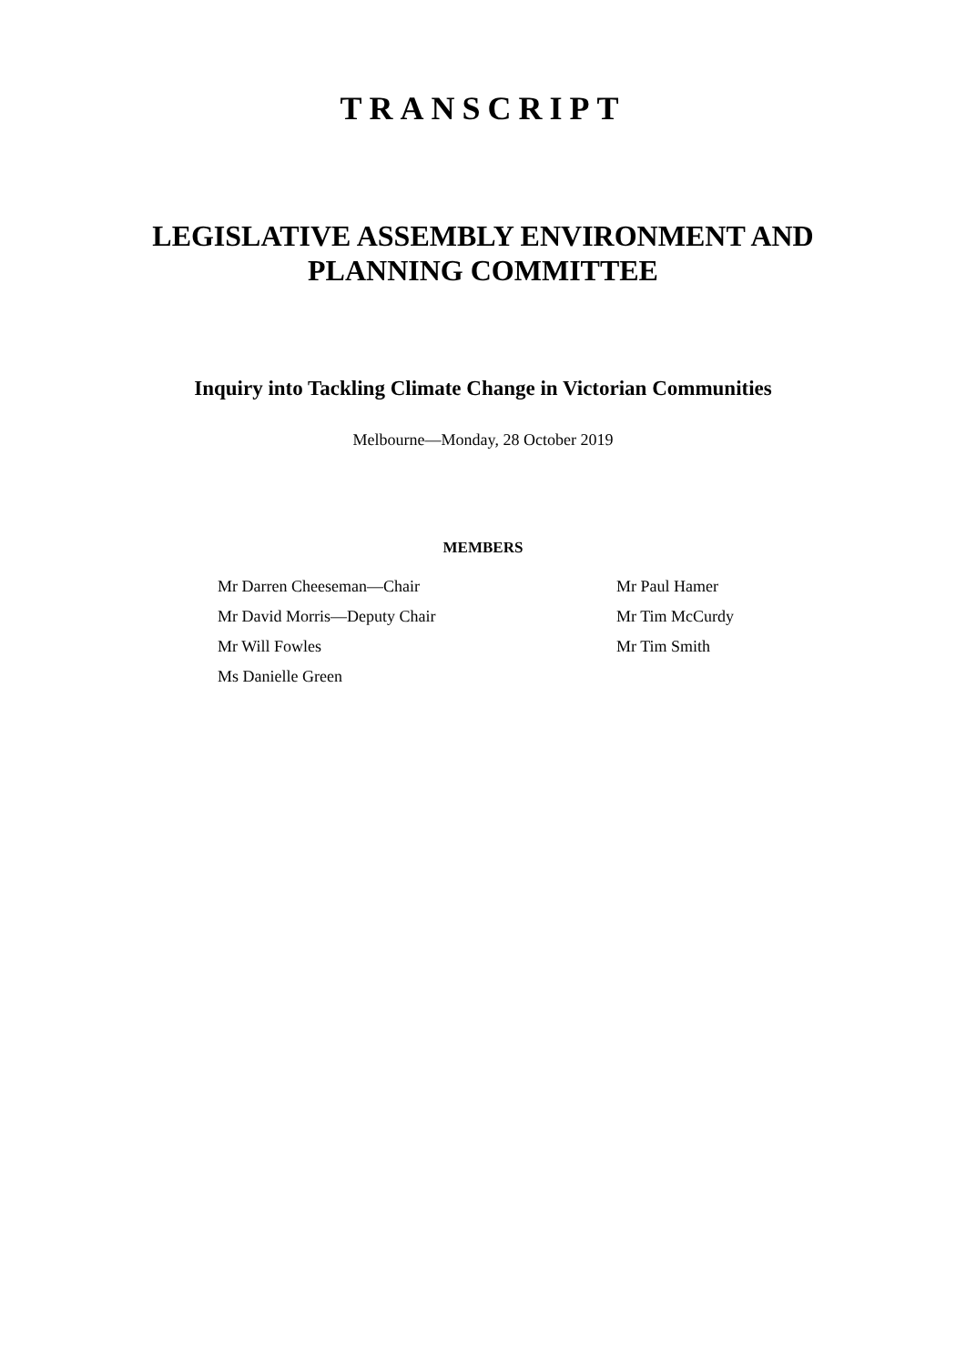TRANSCRIPT
LEGISLATIVE ASSEMBLY ENVIRONMENT AND
PLANNING COMMITTEE
Inquiry into Tackling Climate Change in Victorian Communities
Melbourne—Monday, 28 October 2019
MEMBERS
Mr Darren Cheeseman—Chair
Mr David Morris—Deputy Chair
Mr Will Fowles
Ms Danielle Green
Mr Paul Hamer
Mr Tim McCurdy
Mr Tim Smith